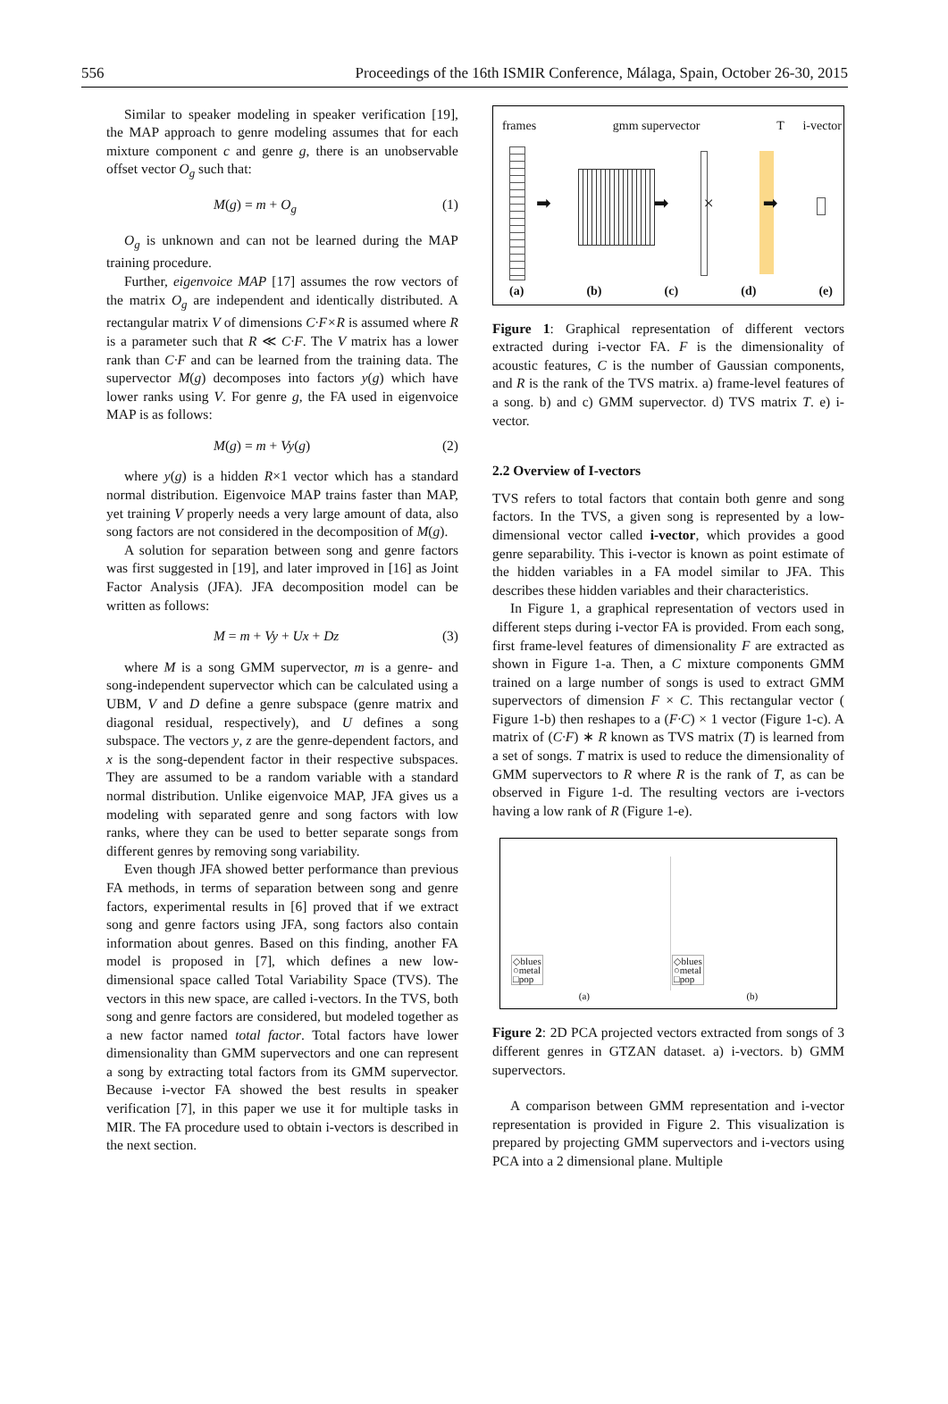556 Proceedings of the 16th ISMIR Conference, Málaga, Spain, October 26-30, 2015
Similar to speaker modeling in speaker verification [19], the MAP approach to genre modeling assumes that for each mixture component c and genre g, there is an unobservable offset vector O<sub>g</sub> such that:
M(g) = m + O<sub>g</sub> (1)
O<sub>g</sub> is unknown and can not be learned during the MAP training procedure.
Further, eigenvoice MAP [17] assumes the row vectors of the matrix O<sub>g</sub> are independent and identically distributed. A rectangular matrix V of dimensions C·F×R is assumed where R is a parameter such that R ≪ C·F. The V matrix has a lower rank than C·F and can be learned from the training data. The supervector M(g) decomposes into factors y(g) which have lower ranks using V. For genre g, the FA used in eigenvoice MAP is as follows:
M(g) = m + Vy(g) (2)
where y(g) is a hidden R×1 vector which has a standard normal distribution. Eigenvoice MAP trains faster than MAP, yet training V properly needs a very large amount of data, also song factors are not considered in the decomposition of M(g).
A solution for separation between song and genre factors was first suggested in [19], and later improved in [16] as Joint Factor Analysis (JFA). JFA decomposition model can be written as follows:
M = m + Vy + Ux + Dz (3)
where M is a song GMM supervector, m is a genre- and song-independent supervector which can be calculated using a UBM, V and D define a genre subspace (genre matrix and diagonal residual, respectively), and U defines a song subspace. The vectors y, z are the genre-dependent factors, and x is the song-dependent factor in their respective subspaces. They are assumed to be a random variable with a standard normal distribution. Unlike eigenvoice MAP, JFA gives us a modeling with separated genre and song factors with low ranks, where they can be used to better separate songs from different genres by removing song variability.
Even though JFA showed better performance than previous FA methods, in terms of separation between song and genre factors, experimental results in [6] proved that if we extract song and genre factors using JFA, song factors also contain information about genres. Based on this finding, another FA model is proposed in [7], which defines a new low-dimensional space called Total Variability Space (TVS). The vectors in this new space, are called i-vectors. In the TVS, both song and genre factors are considered, but modeled together as a new factor named total factor. Total factors have lower dimensionality than GMM supervectors and one can represent a song by extracting total factors from its GMM supervector. Because i-vector FA showed the best results in speaker verification [7], in this paper we use it for multiple tasks in MIR. The FA procedure used to obtain i-vectors is described in the next section.
frames gmm supervector T i-vector
➡ ➡ × ➡
(a) (b) (c) (d) (e)
Figure 1: Graphical representation of different vectors extracted during i-vector FA. F is the dimensionality of acoustic features, C is the number of Gaussian components, and R is the rank of the TVS matrix. a) frame-level features of a song. b) and c) GMM supervector. d) TVS matrix T. e) i-vector.
2.2 Overview of I-vectors
TVS refers to total factors that contain both genre and song factors. In the TVS, a given song is represented by a low-dimensional vector called i-vector, which provides a good genre separability. This i-vector is known as point estimate of the hidden variables in a FA model similar to JFA. This describes these hidden variables and their characteristics.
In Figure 1, a graphical representation of vectors used in different steps during i-vector FA is provided. From each song, first frame-level features of dimensionality F are extracted as shown in Figure 1-a. Then, a C mixture components GMM trained on a large number of songs is used to extract GMM supervectors of dimension F × C. This rectangular vector ( Figure 1-b) then reshapes to a (F·C) × 1 vector (Figure 1-c). A matrix of (C·F) ∗ R known as TVS matrix (T) is learned from a set of songs. T matrix is used to reduce the dimensionality of GMM supervectors to R where R is the rank of T, as can be observed in Figure 1-d. The resulting vectors are i-vectors having a low rank of R (Figure 1-e).
◇blues
○metal
□pop
◇blues
○metal
□pop
(a) (b)
Figure 2: 2D PCA projected vectors extracted from songs of 3 different genres in GTZAN dataset. a) i-vectors. b) GMM supervectors.
A comparison between GMM representation and i-vector representation is provided in Figure 2. This visualization is prepared by projecting GMM supervectors and i-vectors using PCA into a 2 dimensional plane. Multiple